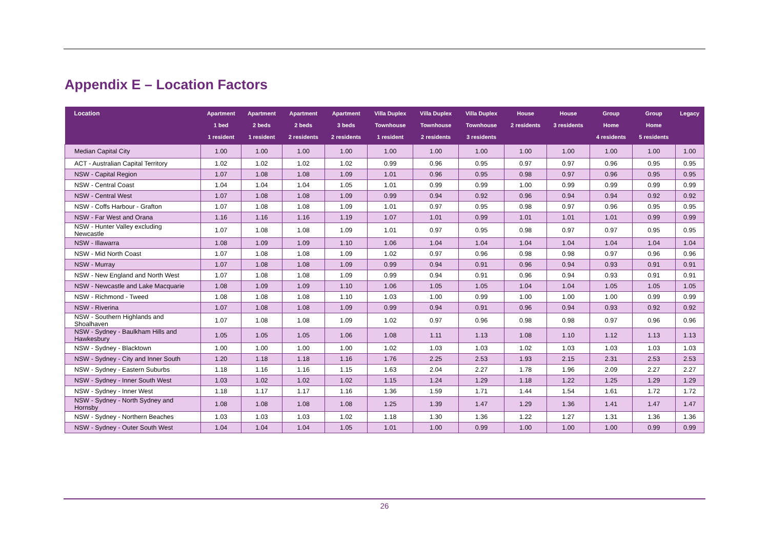Appendix E – Location Factors
| Location | Apartment 1 bed 1 resident | Apartment 2 beds 1 resident | Apartment 2 beds 2 residents | Apartment 3 beds 2 residents | Villa Duplex Townhouse 1 resident | Villa Duplex Townhouse 2 residents | Villa Duplex Townhouse 3 residents | House 2 residents | House 3 residents | Group Home 4 residents | Group Home 5 residents | Legacy |
| --- | --- | --- | --- | --- | --- | --- | --- | --- | --- | --- | --- | --- |
| Median Capital City | 1.00 | 1.00 | 1.00 | 1.00 | 1.00 | 1.00 | 1.00 | 1.00 | 1.00 | 1.00 | 1.00 | 1.00 |
| ACT - Australian Capital Territory | 1.02 | 1.02 | 1.02 | 1.02 | 0.99 | 0.96 | 0.95 | 0.97 | 0.97 | 0.96 | 0.95 | 0.95 |
| NSW - Capital Region | 1.07 | 1.08 | 1.08 | 1.09 | 1.01 | 0.96 | 0.95 | 0.98 | 0.97 | 0.96 | 0.95 | 0.95 |
| NSW - Central Coast | 1.04 | 1.04 | 1.04 | 1.05 | 1.01 | 0.99 | 0.99 | 1.00 | 0.99 | 0.99 | 0.99 | 0.99 |
| NSW - Central West | 1.07 | 1.08 | 1.08 | 1.09 | 0.99 | 0.94 | 0.92 | 0.96 | 0.94 | 0.94 | 0.92 | 0.92 |
| NSW - Coffs Harbour - Grafton | 1.07 | 1.08 | 1.08 | 1.09 | 1.01 | 0.97 | 0.95 | 0.98 | 0.97 | 0.96 | 0.95 | 0.95 |
| NSW - Far West and Orana | 1.16 | 1.16 | 1.16 | 1.19 | 1.07 | 1.01 | 0.99 | 1.01 | 1.01 | 1.01 | 0.99 | 0.99 |
| NSW - Hunter Valley excluding Newcastle | 1.07 | 1.08 | 1.08 | 1.09 | 1.01 | 0.97 | 0.95 | 0.98 | 0.97 | 0.97 | 0.95 | 0.95 |
| NSW - Illawarra | 1.08 | 1.09 | 1.09 | 1.10 | 1.06 | 1.04 | 1.04 | 1.04 | 1.04 | 1.04 | 1.04 | 1.04 |
| NSW - Mid North Coast | 1.07 | 1.08 | 1.08 | 1.09 | 1.02 | 0.97 | 0.96 | 0.98 | 0.98 | 0.97 | 0.96 | 0.96 |
| NSW - Murray | 1.07 | 1.08 | 1.08 | 1.09 | 0.99 | 0.94 | 0.91 | 0.96 | 0.94 | 0.93 | 0.91 | 0.91 |
| NSW - New England and North West | 1.07 | 1.08 | 1.08 | 1.09 | 0.99 | 0.94 | 0.91 | 0.96 | 0.94 | 0.93 | 0.91 | 0.91 |
| NSW - Newcastle and Lake Macquarie | 1.08 | 1.09 | 1.09 | 1.10 | 1.06 | 1.05 | 1.05 | 1.04 | 1.04 | 1.05 | 1.05 | 1.05 |
| NSW - Richmond - Tweed | 1.08 | 1.08 | 1.08 | 1.10 | 1.03 | 1.00 | 0.99 | 1.00 | 1.00 | 1.00 | 0.99 | 0.99 |
| NSW - Riverina | 1.07 | 1.08 | 1.08 | 1.09 | 0.99 | 0.94 | 0.91 | 0.96 | 0.94 | 0.93 | 0.92 | 0.92 |
| NSW - Southern Highlands and Shoalhaven | 1.07 | 1.08 | 1.08 | 1.09 | 1.02 | 0.97 | 0.96 | 0.98 | 0.98 | 0.97 | 0.96 | 0.96 |
| NSW - Sydney - Baulkham Hills and Hawkesbury | 1.05 | 1.05 | 1.05 | 1.06 | 1.08 | 1.11 | 1.13 | 1.08 | 1.10 | 1.12 | 1.13 | 1.13 |
| NSW - Sydney - Blacktown | 1.00 | 1.00 | 1.00 | 1.00 | 1.02 | 1.03 | 1.03 | 1.02 | 1.03 | 1.03 | 1.03 | 1.03 |
| NSW - Sydney - City and Inner South | 1.20 | 1.18 | 1.18 | 1.16 | 1.76 | 2.25 | 2.53 | 1.93 | 2.15 | 2.31 | 2.53 | 2.53 |
| NSW - Sydney - Eastern Suburbs | 1.18 | 1.16 | 1.16 | 1.15 | 1.63 | 2.04 | 2.27 | 1.78 | 1.96 | 2.09 | 2.27 | 2.27 |
| NSW - Sydney - Inner South West | 1.03 | 1.02 | 1.02 | 1.02 | 1.15 | 1.24 | 1.29 | 1.18 | 1.22 | 1.25 | 1.29 | 1.29 |
| NSW - Sydney - Inner West | 1.18 | 1.17 | 1.17 | 1.16 | 1.36 | 1.59 | 1.71 | 1.44 | 1.54 | 1.61 | 1.72 | 1.72 |
| NSW - Sydney - North Sydney and Hornsby | 1.08 | 1.08 | 1.08 | 1.08 | 1.25 | 1.39 | 1.47 | 1.29 | 1.36 | 1.41 | 1.47 | 1.47 |
| NSW - Sydney - Northern Beaches | 1.03 | 1.03 | 1.03 | 1.02 | 1.18 | 1.30 | 1.36 | 1.22 | 1.27 | 1.31 | 1.36 | 1.36 |
| NSW - Sydney - Outer South West | 1.04 | 1.04 | 1.04 | 1.05 | 1.01 | 1.00 | 0.99 | 1.00 | 1.00 | 1.00 | 0.99 | 0.99 |
26